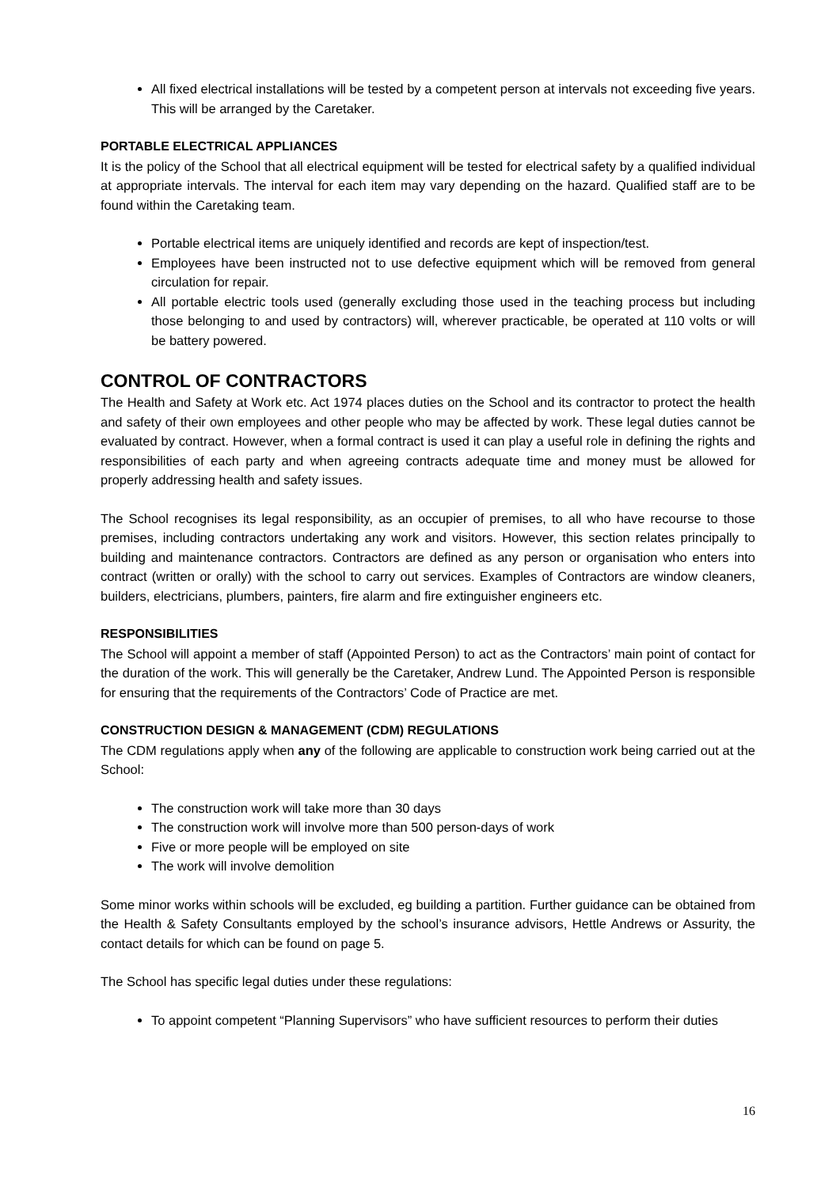All fixed electrical installations will be tested by a competent person at intervals not exceeding five years. This will be arranged by the Caretaker.
PORTABLE ELECTRICAL APPLIANCES
It is the policy of the School that all electrical equipment will be tested for electrical safety by a qualified individual at appropriate intervals. The interval for each item may vary depending on the hazard. Qualified staff are to be found within the Caretaking team.
Portable electrical items are uniquely identified and records are kept of inspection/test.
Employees have been instructed not to use defective equipment which will be removed from general circulation for repair.
All portable electric tools used (generally excluding those used in the teaching process but including those belonging to and used by contractors) will, wherever practicable, be operated at 110 volts or will be battery powered.
CONTROL OF CONTRACTORS
The Health and Safety at Work etc. Act 1974 places duties on the School and its contractor to protect the health and safety of their own employees and other people who may be affected by work. These legal duties cannot be evaluated by contract. However, when a formal contract is used it can play a useful role in defining the rights and responsibilities of each party and when agreeing contracts adequate time and money must be allowed for properly addressing health and safety issues.
The School recognises its legal responsibility, as an occupier of premises, to all who have recourse to those premises, including contractors undertaking any work and visitors. However, this section relates principally to building and maintenance contractors. Contractors are defined as any person or organisation who enters into contract (written or orally) with the school to carry out services. Examples of Contractors are window cleaners, builders, electricians, plumbers, painters, fire alarm and fire extinguisher engineers etc.
RESPONSIBILITIES
The School will appoint a member of staff (Appointed Person) to act as the Contractors’ main point of contact for the duration of the work. This will generally be the Caretaker, Andrew Lund. The Appointed Person is responsible for ensuring that the requirements of the Contractors’ Code of Practice are met.
CONSTRUCTION DESIGN & MANAGEMENT (CDM) REGULATIONS
The CDM regulations apply when any of the following are applicable to construction work being carried out at the School:
The construction work will take more than 30 days
The construction work will involve more than 500 person-days of work
Five or more people will be employed on site
The work will involve demolition
Some minor works within schools will be excluded, eg building a partition. Further guidance can be obtained from the Health & Safety Consultants employed by the school’s insurance advisors, Hettle Andrews or Assurity, the contact details for which can be found on page 5.
The School has specific legal duties under these regulations:
To appoint competent “Planning Supervisors” who have sufficient resources to perform their duties
16